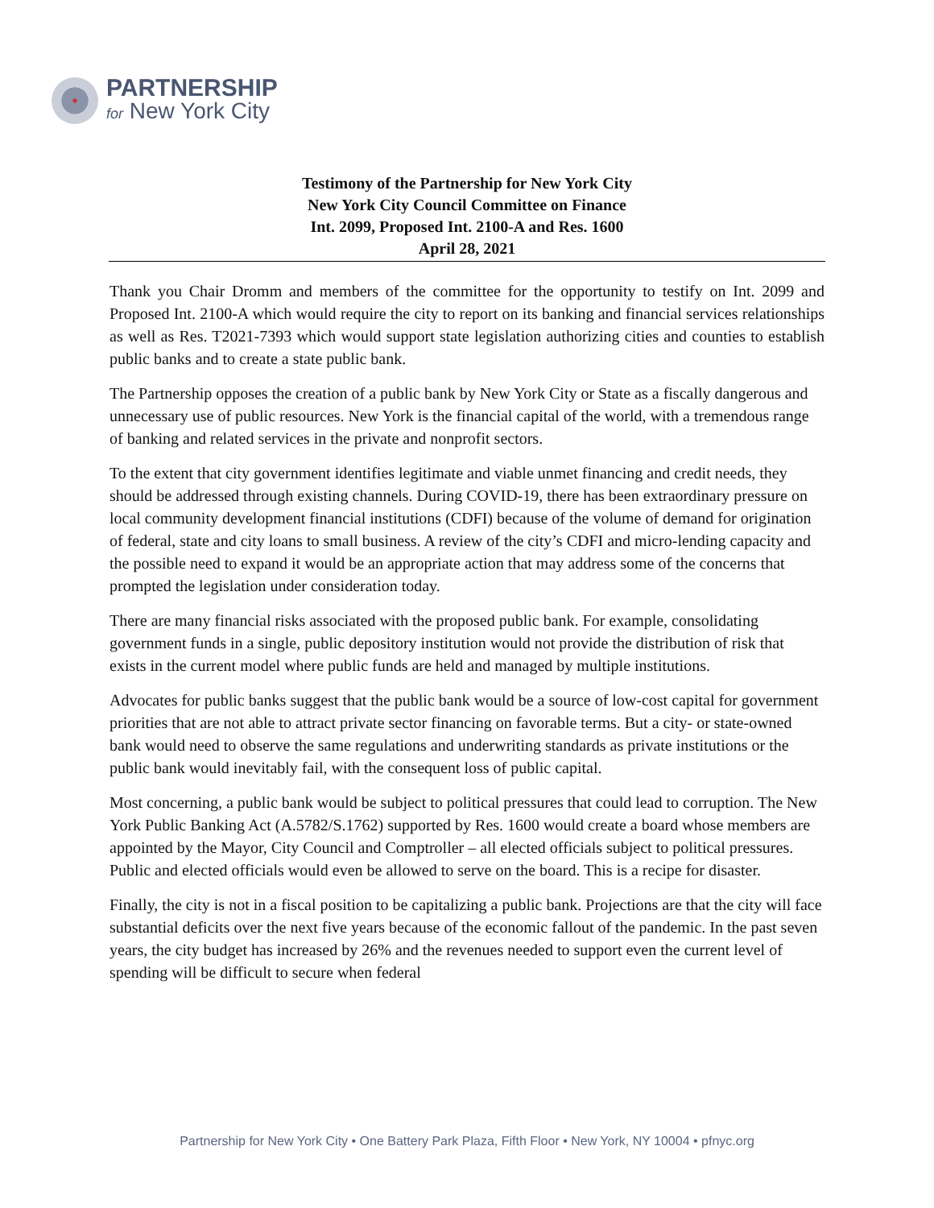PARTNERSHIP
for New York City
Testimony of the Partnership for New York City
New York City Council Committee on Finance
Int. 2099, Proposed Int. 2100-A and Res. 1600
April 28, 2021
Thank you Chair Dromm and members of the committee for the opportunity to testify on Int. 2099 and Proposed Int. 2100-A which would require the city to report on its banking and financial services relationships as well as Res. T2021-7393 which would support state legislation authorizing cities and counties to establish public banks and to create a state public bank.
The Partnership opposes the creation of a public bank by New York City or State as a fiscally dangerous and unnecessary use of public resources. New York is the financial capital of the world, with a tremendous range of banking and related services in the private and nonprofit sectors.
To the extent that city government identifies legitimate and viable unmet financing and credit needs, they should be addressed through existing channels. During COVID-19, there has been extraordinary pressure on local community development financial institutions (CDFI) because of the volume of demand for origination of federal, state and city loans to small business. A review of the city’s CDFI and micro-lending capacity and the possible need to expand it would be an appropriate action that may address some of the concerns that prompted the legislation under consideration today.
There are many financial risks associated with the proposed public bank. For example, consolidating government funds in a single, public depository institution would not provide the distribution of risk that exists in the current model where public funds are held and managed by multiple institutions.
Advocates for public banks suggest that the public bank would be a source of low-cost capital for government priorities that are not able to attract private sector financing on favorable terms. But a city- or state-owned bank would need to observe the same regulations and underwriting standards as private institutions or the public bank would inevitably fail, with the consequent loss of public capital.
Most concerning, a public bank would be subject to political pressures that could lead to corruption. The New York Public Banking Act (A.5782/S.1762) supported by Res. 1600 would create a board whose members are appointed by the Mayor, City Council and Comptroller – all elected officials subject to political pressures. Public and elected officials would even be allowed to serve on the board. This is a recipe for disaster.
Finally, the city is not in a fiscal position to be capitalizing a public bank. Projections are that the city will face substantial deficits over the next five years because of the economic fallout of the pandemic. In the past seven years, the city budget has increased by 26% and the revenues needed to support even the current level of spending will be difficult to secure when federal
Partnership for New York City • One Battery Park Plaza, Fifth Floor • New York, NY 10004 • pfnyc.org